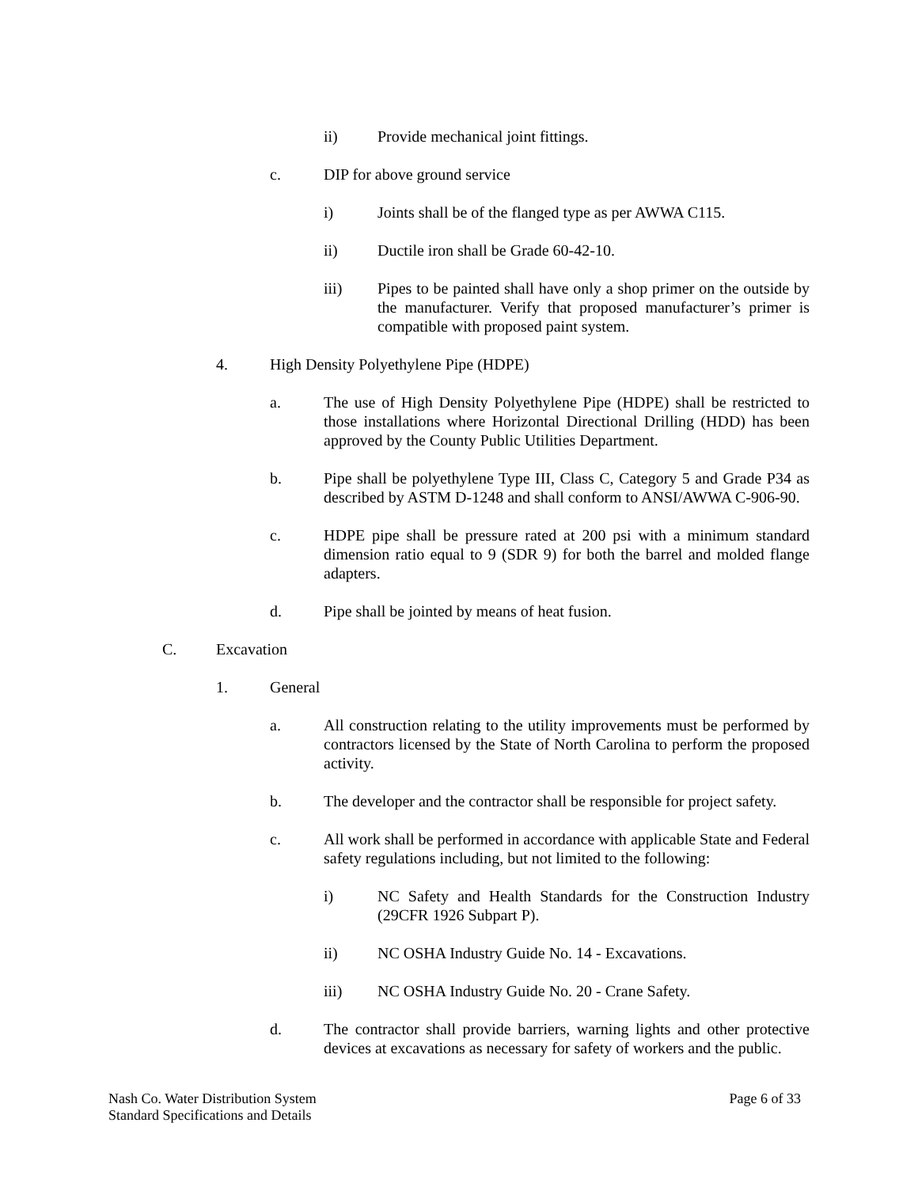ii) Provide mechanical joint fittings.
c. DIP for above ground service
i) Joints shall be of the flanged type as per AWWA C115.
ii) Ductile iron shall be Grade 60-42-10.
iii) Pipes to be painted shall have only a shop primer on the outside by the manufacturer. Verify that proposed manufacturer’s primer is compatible with proposed paint system.
4. High Density Polyethylene Pipe (HDPE)
a. The use of High Density Polyethylene Pipe (HDPE) shall be restricted to those installations where Horizontal Directional Drilling (HDD) has been approved by the County Public Utilities Department.
b. Pipe shall be polyethylene Type III, Class C, Category 5 and Grade P34 as described by ASTM D-1248 and shall conform to ANSI/AWWA C-906-90.
c. HDPE pipe shall be pressure rated at 200 psi with a minimum standard dimension ratio equal to 9 (SDR 9) for both the barrel and molded flange adapters.
d. Pipe shall be jointed by means of heat fusion.
C. Excavation
1. General
a. All construction relating to the utility improvements must be performed by contractors licensed by the State of North Carolina to perform the proposed activity.
b. The developer and the contractor shall be responsible for project safety.
c. All work shall be performed in accordance with applicable State and Federal safety regulations including, but not limited to the following:
i) NC Safety and Health Standards for the Construction Industry (29CFR 1926 Subpart P).
ii) NC OSHA Industry Guide No. 14 - Excavations.
iii) NC OSHA Industry Guide No. 20 - Crane Safety.
d. The contractor shall provide barriers, warning lights and other protective devices at excavations as necessary for safety of workers and the public.
Nash Co. Water Distribution System
Standard Specifications and Details
Page 6 of 33